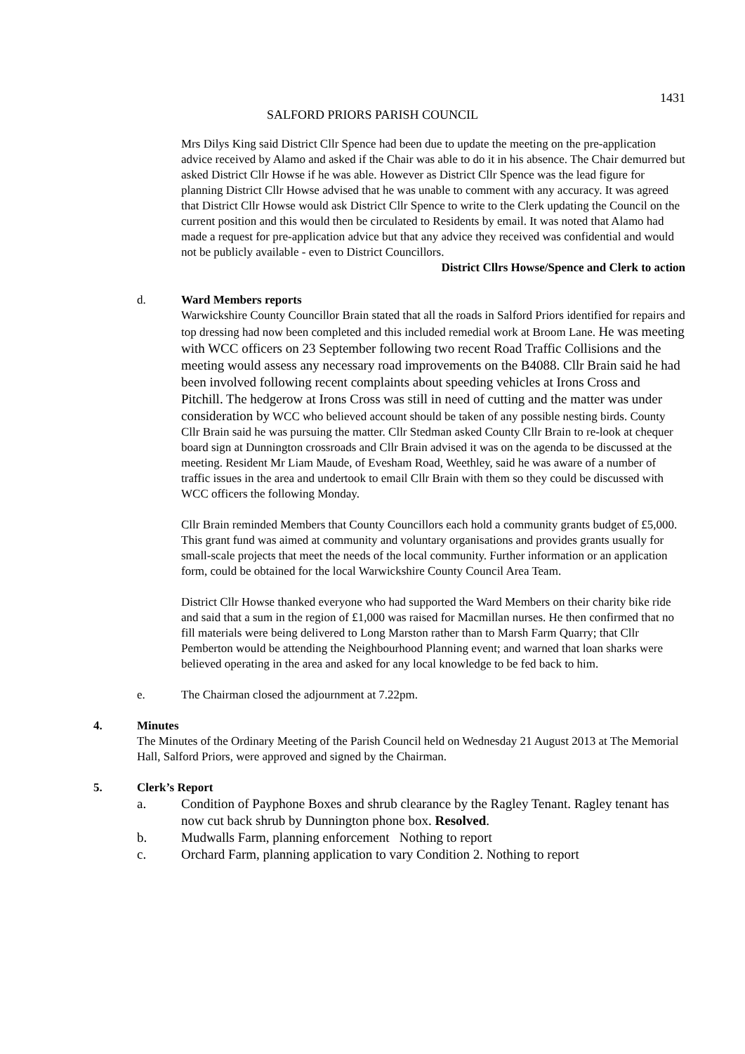1431
SALFORD PRIORS PARISH COUNCIL
Mrs Dilys King said District Cllr Spence had been due to update the meeting on the pre-application advice received by Alamo and asked if the Chair was able to do it in his absence. The Chair demurred but asked District Cllr Howse if he was able. However as District Cllr Spence was the lead figure for planning District Cllr Howse advised that he was unable to comment with any accuracy. It was agreed that District Cllr Howse would ask District Cllr Spence to write to the Clerk updating the Council on the current position and this would then be circulated to Residents by email. It was noted that Alamo had made a request for pre-application advice but that any advice they received was confidential and would not be publicly available - even to District Councillors.
District Cllrs Howse/Spence and Clerk to action
d. Ward Members reports
Warwickshire County Councillor Brain stated that all the roads in Salford Priors identified for repairs and top dressing had now been completed and this included remedial work at Broom Lane. He was meeting with WCC officers on 23 September following two recent Road Traffic Collisions and the meeting would assess any necessary road improvements on the B4088. Cllr Brain said he had been involved following recent complaints about speeding vehicles at Irons Cross and Pitchill. The hedgerow at Irons Cross was still in need of cutting and the matter was under consideration by WCC who believed account should be taken of any possible nesting birds. County Cllr Brain said he was pursuing the matter. Cllr Stedman asked County Cllr Brain to re-look at chequer board sign at Dunnington crossroads and Cllr Brain advised it was on the agenda to be discussed at the meeting. Resident Mr Liam Maude, of Evesham Road, Weethley, said he was aware of a number of traffic issues in the area and undertook to email Cllr Brain with them so they could be discussed with WCC officers the following Monday.
Cllr Brain reminded Members that County Councillors each hold a community grants budget of £5,000. This grant fund was aimed at community and voluntary organisations and provides grants usually for small-scale projects that meet the needs of the local community. Further information or an application form, could be obtained for the local Warwickshire County Council Area Team.
District Cllr Howse thanked everyone who had supported the Ward Members on their charity bike ride and said that a sum in the region of £1,000 was raised for Macmillan nurses. He then confirmed that no fill materials were being delivered to Long Marston rather than to Marsh Farm Quarry; that Cllr Pemberton would be attending the Neighbourhood Planning event; and warned that loan sharks were believed operating in the area and asked for any local knowledge to be fed back to him.
e. The Chairman closed the adjournment at 7.22pm.
4. Minutes
The Minutes of the Ordinary Meeting of the Parish Council held on Wednesday 21 August 2013 at The Memorial Hall, Salford Priors, were approved and signed by the Chairman.
5. Clerk’s Report
a. Condition of Payphone Boxes and shrub clearance by the Ragley Tenant. Ragley tenant has now cut back shrub by Dunnington phone box. Resolved.
b. Mudwalls Farm, planning enforcement Nothing to report
c. Orchard Farm, planning application to vary Condition 2. Nothing to report